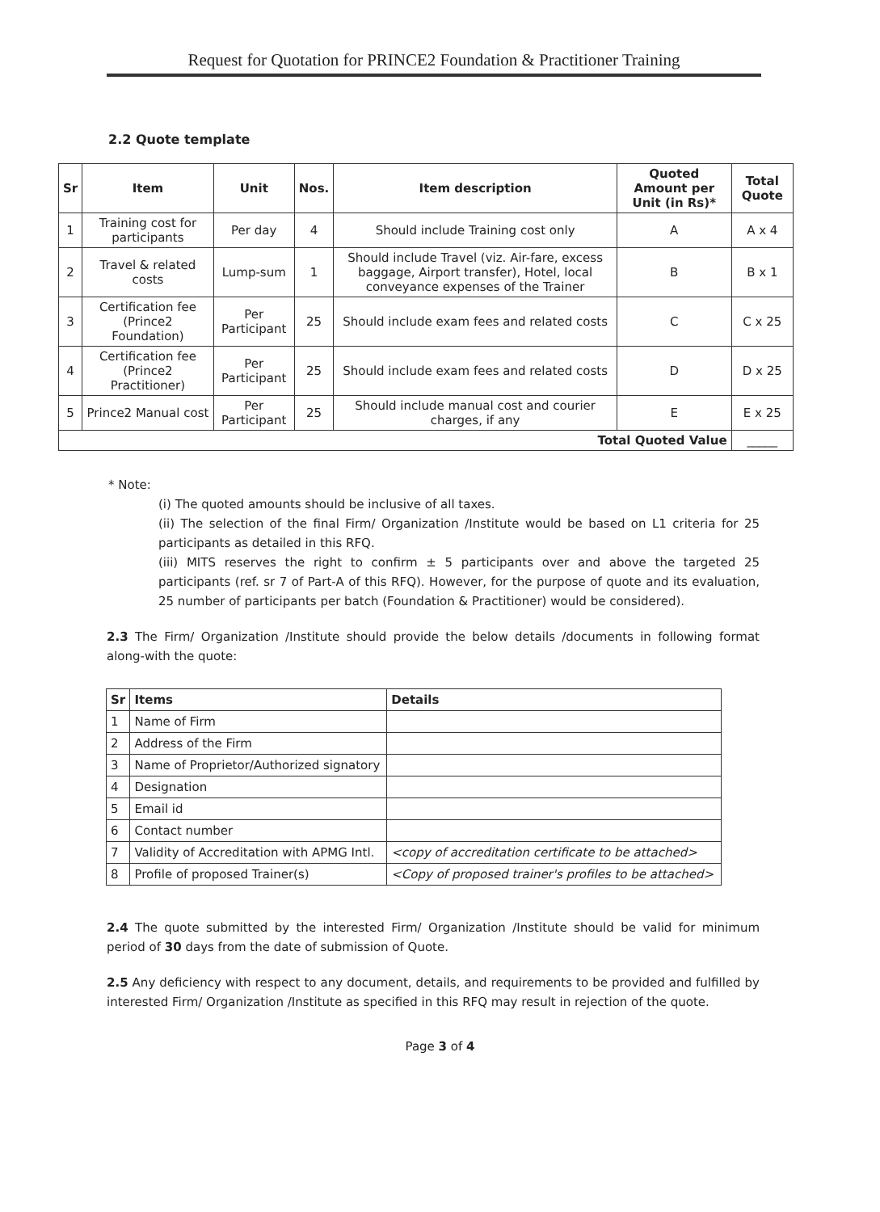Request for Quotation for PRINCE2 Foundation & Practitioner Training
2.2 Quote template
| Sr | Item | Unit | Nos. | Item description | Quoted Amount per Unit (in Rs)* | Total Quote |
| --- | --- | --- | --- | --- | --- | --- |
| 1 | Training cost for participants | Per day | 4 | Should include Training cost only | A | A x 4 |
| 2 | Travel & related costs | Lump-sum | 1 | Should include Travel (viz. Air-fare, excess baggage, Airport transfer), Hotel, local conveyance expenses of the Trainer | B | B x 1 |
| 3 | Certification fee (Prince2 Foundation) | Per Participant | 25 | Should include exam fees and related costs | C | C x 25 |
| 4 | Certification fee (Prince2 Practitioner) | Per Participant | 25 | Should include exam fees and related costs | D | D x 25 |
| 5 | Prince2 Manual cost | Per Participant | 25 | Should include manual cost and courier charges, if any | E | E x 25 |
| Total Quoted Value | | | | | | _____ |
* Note:
(i) The quoted amounts should be inclusive of all taxes.
(ii) The selection of the final Firm/ Organization /Institute would be based on L1 criteria for 25 participants as detailed in this RFQ.
(iii) MITS reserves the right to confirm ± 5 participants over and above the targeted 25 participants (ref. sr 7 of Part-A of this RFQ). However, for the purpose of quote and its evaluation, 25 number of participants per batch (Foundation & Practitioner) would be considered).
2.3 The Firm/ Organization /Institute should provide the below details /documents in following format along-with the quote:
| Sr | Items | Details |
| --- | --- | --- |
| 1 | Name of Firm | |
| 2 | Address of the Firm | |
| 3 | Name of Proprietor/Authorized signatory | |
| 4 | Designation | |
| 5 | Email id | |
| 6 | Contact number | |
| 7 | Validity of Accreditation with APMG Intl. | <copy of accreditation certificate to be attached> |
| 8 | Profile of proposed Trainer(s) | <Copy of proposed trainer's profiles to be attached> |
2.4 The quote submitted by the interested Firm/ Organization /Institute should be valid for minimum period of 30 days from the date of submission of Quote.
2.5 Any deficiency with respect to any document, details, and requirements to be provided and fulfilled by interested Firm/ Organization /Institute as specified in this RFQ may result in rejection of the quote.
Page 3 of 4